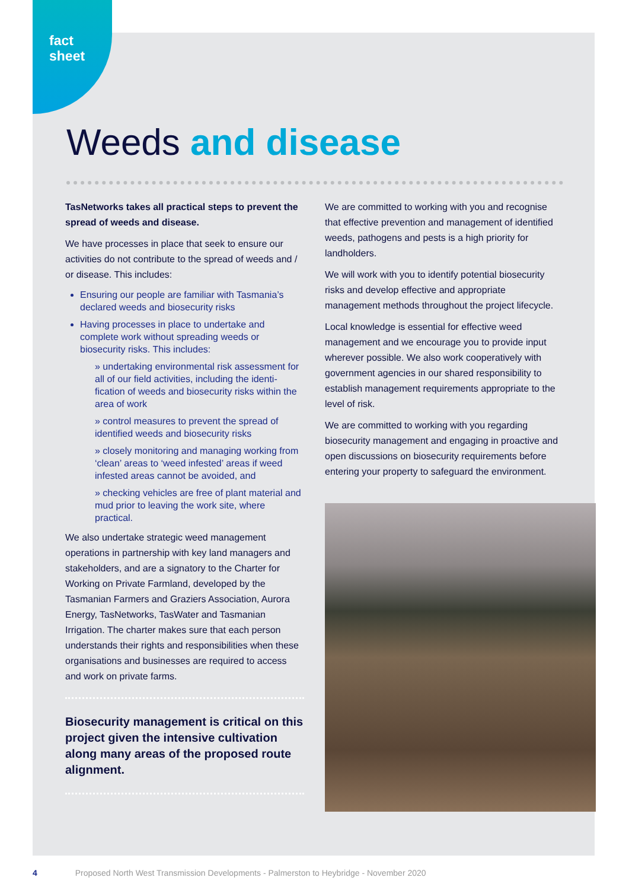fact
sheet
Weeds and disease
TasNetworks takes all practical steps to prevent the spread of weeds and disease.
We have processes in place that seek to ensure our activities do not contribute to the spread of weeds and / or disease. This includes:
Ensuring our people are familiar with Tasmania’s declared weeds and biosecurity risks
Having processes in place to undertake and complete work without spreading weeds or biosecurity risks. This includes:
» undertaking environmental risk assessment for all of our field activities, including the identi-fication of weeds and biosecurity risks within the area of work
» control measures to prevent the spread of identified weeds and biosecurity risks
» closely monitoring and managing working from ‘clean’ areas to ‘weed infested’ areas if weed infested areas cannot be avoided, and
» checking vehicles are free of plant material and mud prior to leaving the work site, where practical.
We also undertake strategic weed management operations in partnership with key land managers and stakeholders, and are a signatory to the Charter for Working on Private Farmland, developed by the Tasmanian Farmers and Graziers Association, Aurora Energy, TasNetworks, TasWater and Tasmanian Irrigation. The charter makes sure that each person understands their rights and responsibilities when these organisations and businesses are required to access and work on private farms.
Biosecurity management is critical on this project given the intensive cultivation along many areas of the proposed route alignment.
We are committed to working with you and recognise that effective prevention and management of identified weeds, pathogens and pests is a high priority for landholders.
We will work with you to identify potential biosecurity risks and develop effective and appropriate management methods throughout the project lifecycle.
Local knowledge is essential for effective weed management and we encourage you to provide input wherever possible. We also work cooperatively with government agencies in our shared responsibility to establish management requirements appropriate to the level of risk.
We are committed to working with you regarding biosecurity management and engaging in proactive and open discussions on biosecurity requirements before entering your property to safeguard the environment.
4 Proposed North West Transmission Developments - Palmerston to Heybridge - November 2020